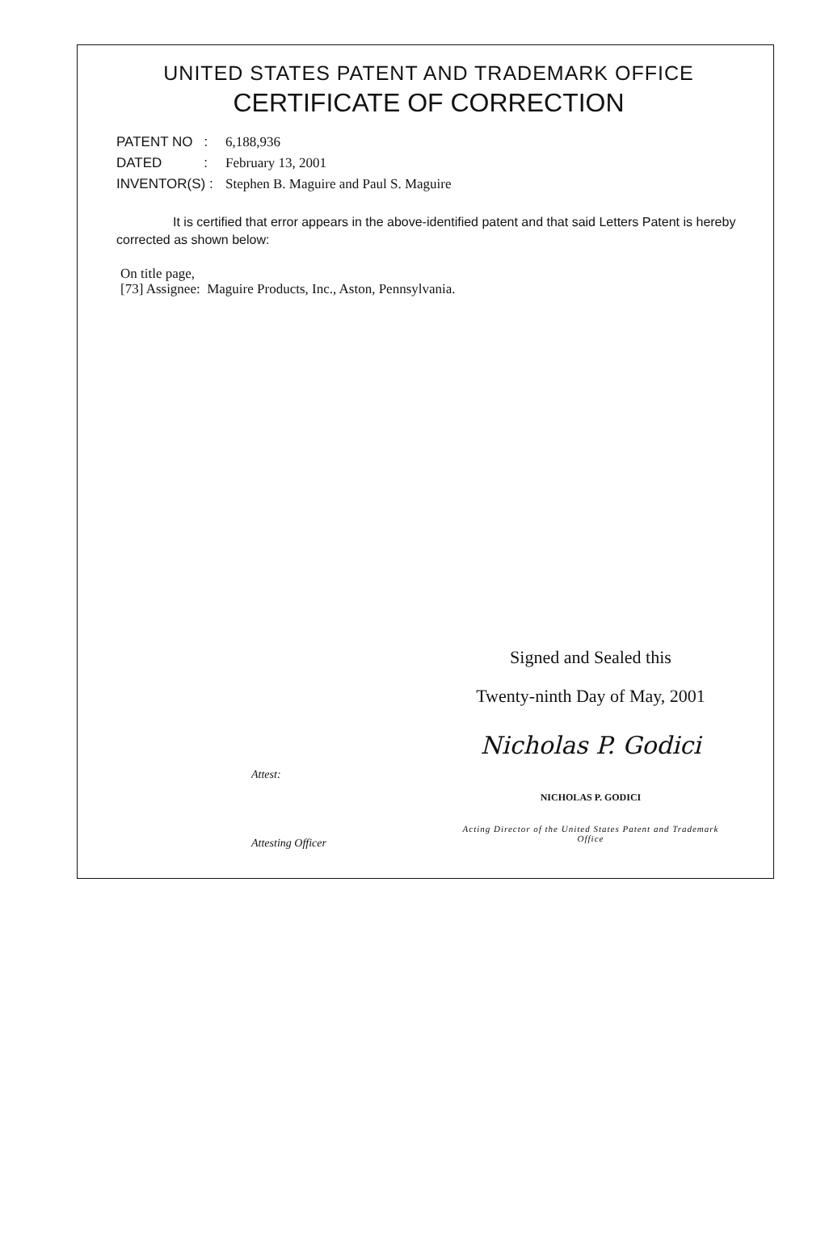UNITED STATES PATENT AND TRADEMARK OFFICE
CERTIFICATE OF CORRECTION
PATENT NO : 6,188,936
DATED : February 13, 2001
INVENTOR(S) : Stephen B. Maguire and Paul S. Maguire
It is certified that error appears in the above-identified patent and that said Letters Patent is hereby corrected as shown below:
On title page,
[73] Assignee: Maguire Products, Inc., Aston, Pennsylvania.
Signed and Sealed this
Twenty-ninth Day of May, 2001
Nicholas P. Godici
NICHOLAS P. GODICI
Acting Director of the United States Patent and Trademark Office
Attest:
Attesting Officer